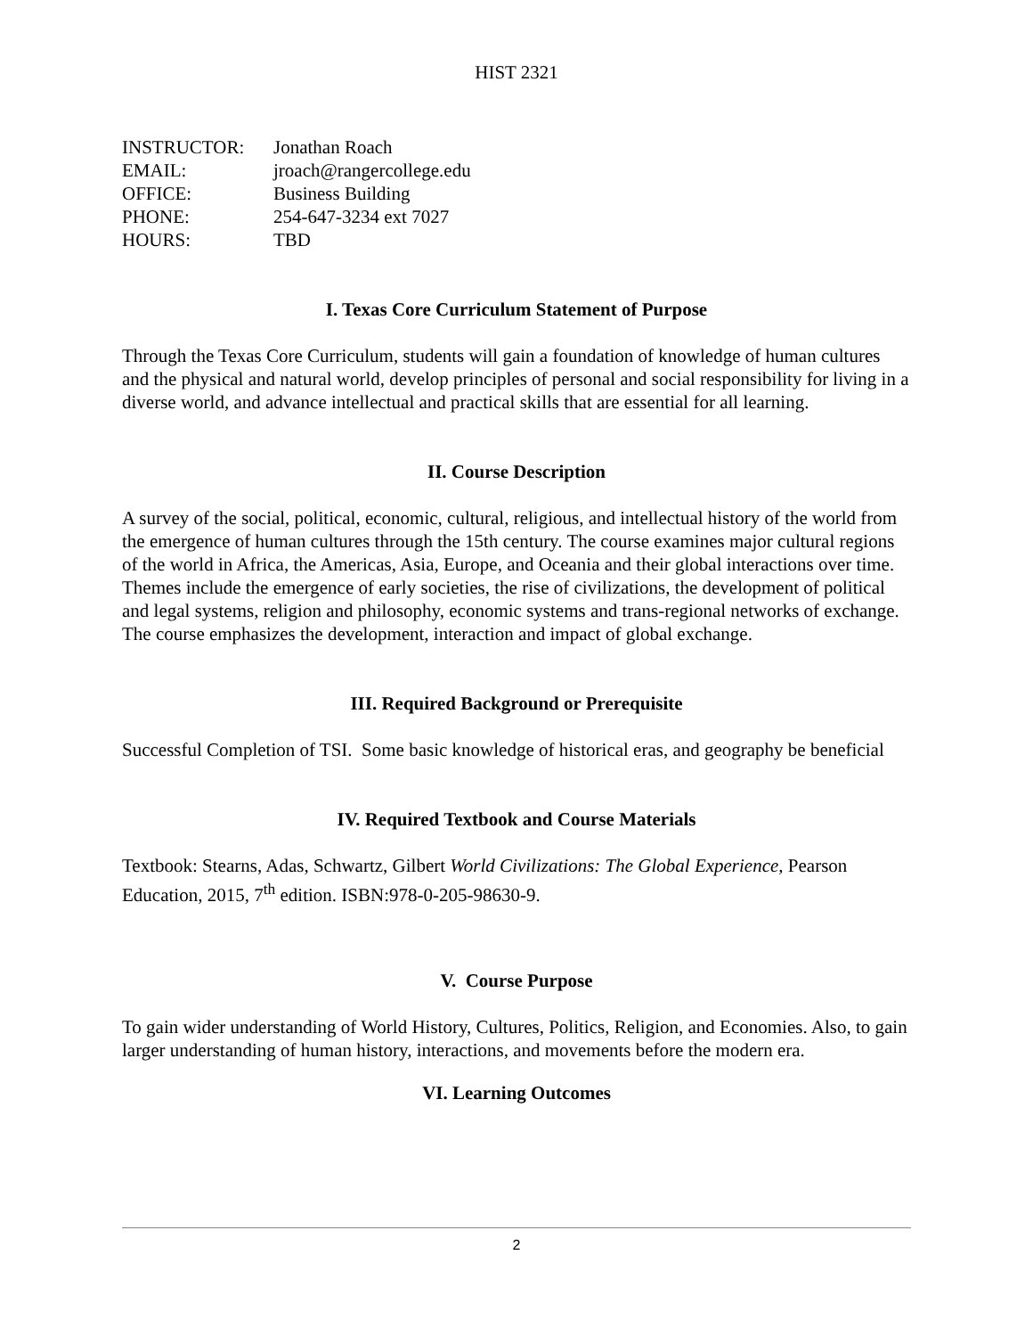HIST 2321
| INSTRUCTOR: | Jonathan Roach |
| EMAIL: | jroach@rangercollege.edu |
| OFFICE: | Business Building |
| PHONE: | 254-647-3234 ext 7027 |
| HOURS: | TBD |
I. Texas Core Curriculum Statement of Purpose
Through the Texas Core Curriculum, students will gain a foundation of knowledge of human cultures and the physical and natural world, develop principles of personal and social responsibility for living in a diverse world, and advance intellectual and practical skills that are essential for all learning.
II. Course Description
A survey of the social, political, economic, cultural, religious, and intellectual history of the world from the emergence of human cultures through the 15th century. The course examines major cultural regions of the world in Africa, the Americas, Asia, Europe, and Oceania and their global interactions over time. Themes include the emergence of early societies, the rise of civilizations, the development of political and legal systems, religion and philosophy, economic systems and trans-regional networks of exchange. The course emphasizes the development, interaction and impact of global exchange.
III. Required Background or Prerequisite
Successful Completion of TSI. Some basic knowledge of historical eras, and geography be beneficial
IV. Required Textbook and Course Materials
Textbook: Stearns, Adas, Schwartz, Gilbert World Civilizations: The Global Experience, Pearson Education, 2015, 7<sup>th</sup> edition. ISBN:978-0-205-98630-9.
V. Course Purpose
To gain wider understanding of World History, Cultures, Politics, Religion, and Economies. Also, to gain larger understanding of human history, interactions, and movements before the modern era.
VI. Learning Outcomes
2